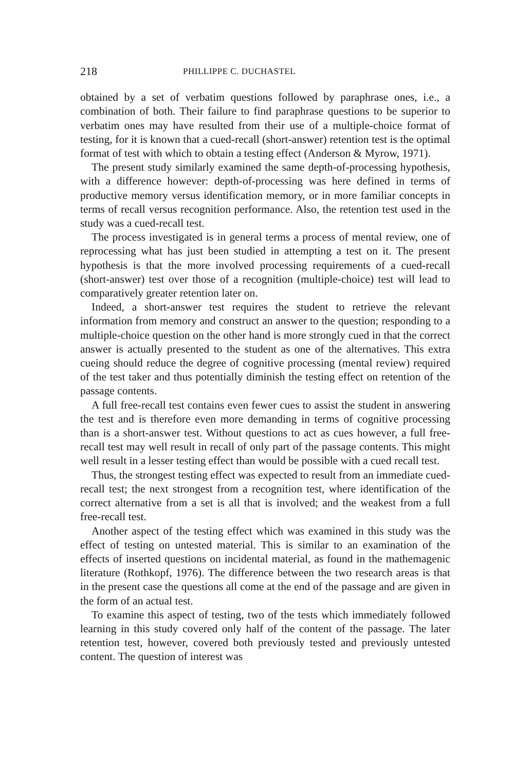218 PHILLIPPE C. DUCHASTEL
obtained by a set of verbatim questions followed by paraphrase ones, i.e., a combination of both. Their failure to find paraphrase questions to be superior to verbatim ones may have resulted from their use of a multiple-choice format of testing, for it is known that a cued-recall (short-answer) retention test is the optimal format of test with which to obtain a testing effect (Anderson & Myrow, 1971).
The present study similarly examined the same depth-of-processing hypothesis, with a difference however: depth-of-processing was here defined in terms of productive memory versus identification memory, or in more familiar concepts in terms of recall versus recognition performance. Also, the retention test used in the study was a cued-recall test.
The process investigated is in general terms a process of mental review, one of reprocessing what has just been studied in attempting a test on it. The present hypothesis is that the more involved processing requirements of a cued-recall (short-answer) test over those of a recognition (multiple-choice) test will lead to comparatively greater retention later on.
Indeed, a short-answer test requires the student to retrieve the relevant information from memory and construct an answer to the question; responding to a multiple-choice question on the other hand is more strongly cued in that the correct answer is actually presented to the student as one of the alternatives. This extra cueing should reduce the degree of cognitive processing (mental review) required of the test taker and thus potentially diminish the testing effect on retention of the passage contents.
A full free-recall test contains even fewer cues to assist the student in answering the test and is therefore even more demanding in terms of cognitive processing than is a short-answer test. Without questions to act as cues however, a full free-recall test may well result in recall of only part of the passage contents. This might well result in a lesser testing effect than would be possible with a cued recall test.
Thus, the strongest testing effect was expected to result from an immediate cued-recall test; the next strongest from a recognition test, where identification of the correct alternative from a set is all that is involved; and the weakest from a full free-recall test.
Another aspect of the testing effect which was examined in this study was the effect of testing on untested material. This is similar to an examination of the effects of inserted questions on incidental material, as found in the mathemagenic literature (Rothkopf, 1976). The difference between the two research areas is that in the present case the questions all come at the end of the passage and are given in the form of an actual test.
To examine this aspect of testing, two of the tests which immediately followed learning in this study covered only half of the content of the passage. The later retention test, however, covered both previously tested and previously untested content. The question of interest was